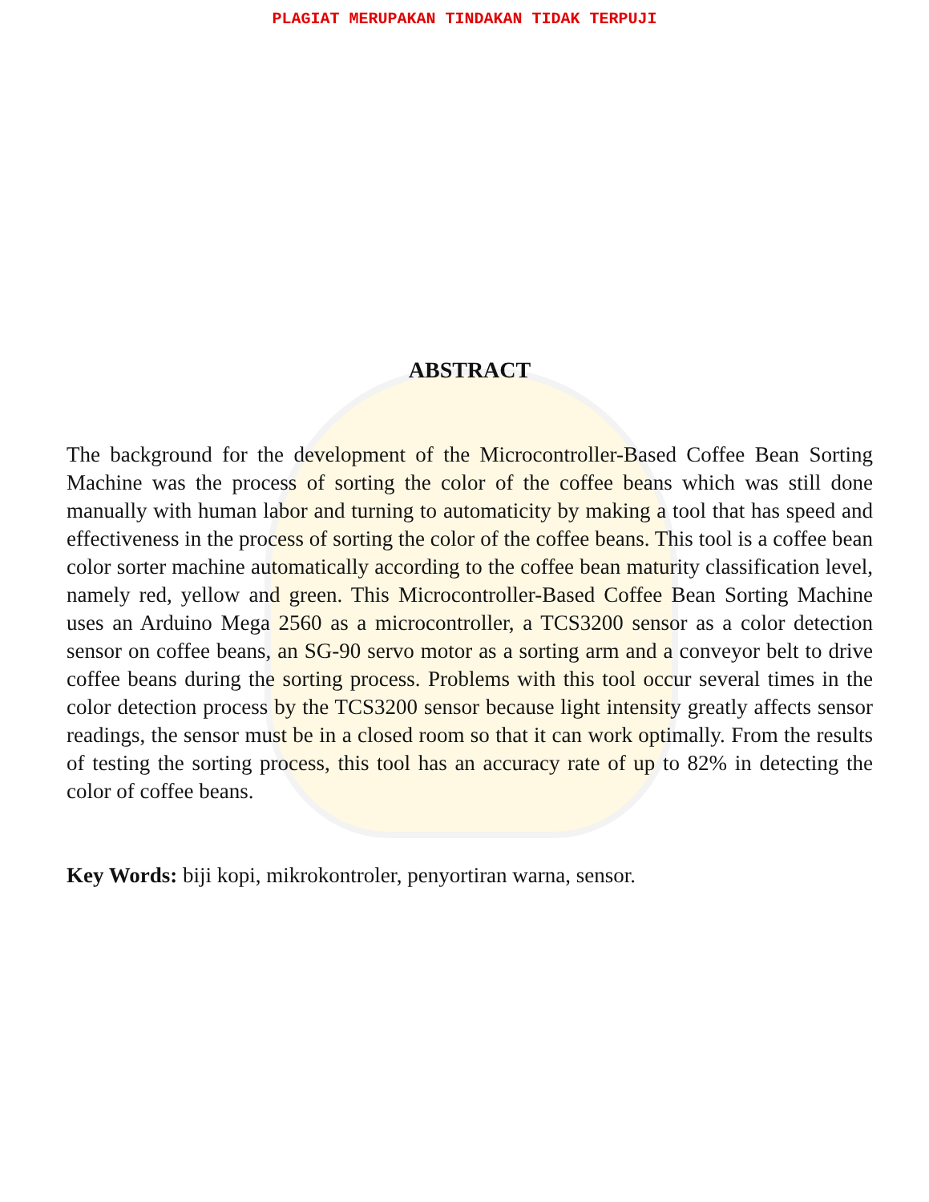PLAGIAT MERUPAKAN TINDAKAN TIDAK TERPUJI
ABSTRACT
The background for the development of the Microcontroller-Based Coffee Bean Sorting Machine was the process of sorting the color of the coffee beans which was still done manually with human labor and turning to automaticity by making a tool that has speed and effectiveness in the process of sorting the color of the coffee beans. This tool is a coffee bean color sorter machine automatically according to the coffee bean maturity classification level, namely red, yellow and green. This Microcontroller-Based Coffee Bean Sorting Machine uses an Arduino Mega 2560 as a microcontroller, a TCS3200 sensor as a color detection sensor on coffee beans, an SG-90 servo motor as a sorting arm and a conveyor belt to drive coffee beans during the sorting process. Problems with this tool occur several times in the color detection process by the TCS3200 sensor because light intensity greatly affects sensor readings, the sensor must be in a closed room so that it can work optimally. From the results of testing the sorting process, this tool has an accuracy rate of up to 82% in detecting the color of coffee beans.
Key Words: biji kopi, mikrokontroler, penyortiran warna, sensor.